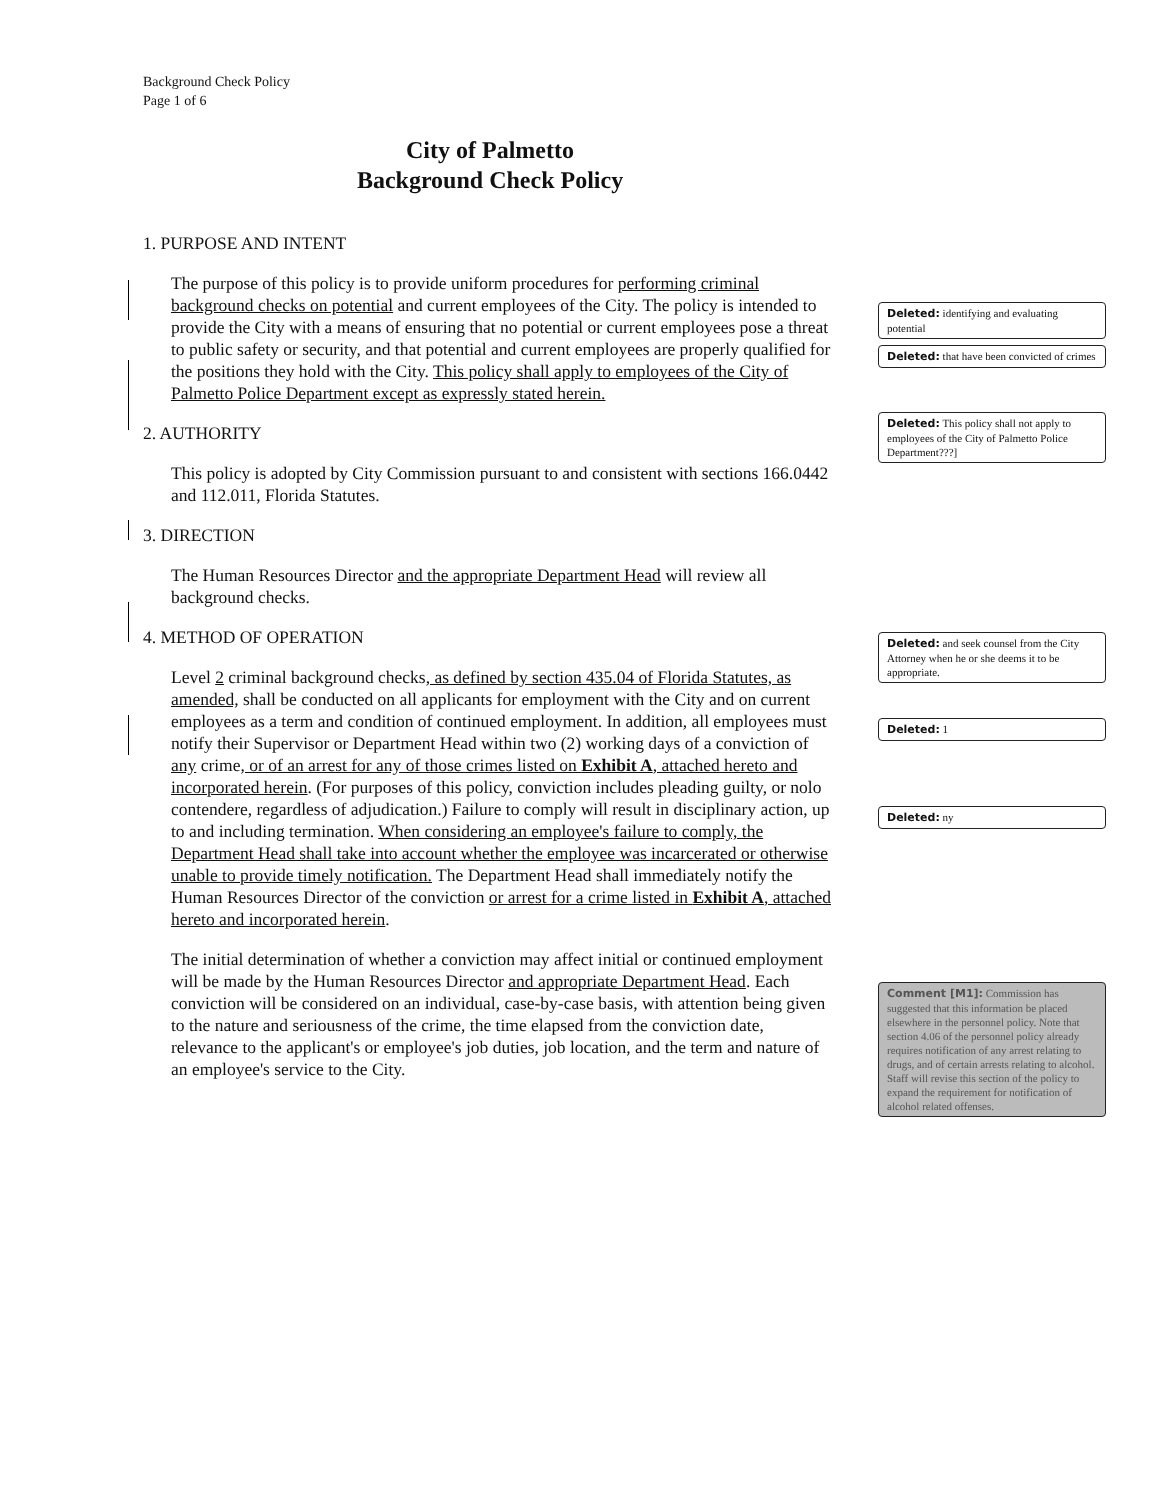Background Check Policy
Page 1 of 6
City of Palmetto
Background Check Policy
1. PURPOSE AND INTENT
The purpose of this policy is to provide uniform procedures for performing criminal background checks on potential and current employees of the City. The policy is intended to provide the City with a means of ensuring that no potential or current employees pose a threat to public safety or security, and that potential and current employees are properly qualified for the positions they hold with the City. This policy shall apply to employees of the City of Palmetto Police Department except as expressly stated herein.
2. AUTHORITY
This policy is adopted by City Commission pursuant to and consistent with sections 166.0442 and 112.011, Florida Statutes.
3. DIRECTION
The Human Resources Director and the appropriate Department Head will review all background checks.
4. METHOD OF OPERATION
Level 2 criminal background checks, as defined by section 435.04 of Florida Statutes, as amended, shall be conducted on all applicants for employment with the City and on current employees as a term and condition of continued employment. In addition, all employees must notify their Supervisor or Department Head within two (2) working days of a conviction of any crime, or of an arrest for any of those crimes listed on Exhibit A, attached hereto and incorporated herein. (For purposes of this policy, conviction includes pleading guilty, or nolo contendere, regardless of adjudication.) Failure to comply will result in disciplinary action, up to and including termination. When considering an employee's failure to comply, the Department Head shall take into account whether the employee was incarcerated or otherwise unable to provide timely notification. The Department Head shall immediately notify the Human Resources Director of the conviction or arrest for a crime listed in Exhibit A, attached hereto and incorporated herein.
The initial determination of whether a conviction may affect initial or continued employment will be made by the Human Resources Director and appropriate Department Head. Each conviction will be considered on an individual, case-by-case basis, with attention being given to the nature and seriousness of the crime, the time elapsed from the conviction date, relevance to the applicant's or employee's job duties, job location, and the term and nature of an employee's service to the City.
Deleted: identifying and evaluating potential
Deleted: that have been convicted of crimes
Deleted: This policy shall not apply to employees of the City of Palmetto Police Department???]
Deleted: and seek counsel from the City Attorney when he or she deems it to be appropriate.
Deleted: 1
Deleted: ny
Comment [M1]: Commission has suggested that this information be placed elsewhere in the personnel policy. Note that section 4.06 of the personnel policy already requires notification of any arrest relating to drugs, and of certain arrests relating to alcohol. Staff will revise this section of the policy to expand the requirement for notification of alcohol related offenses.